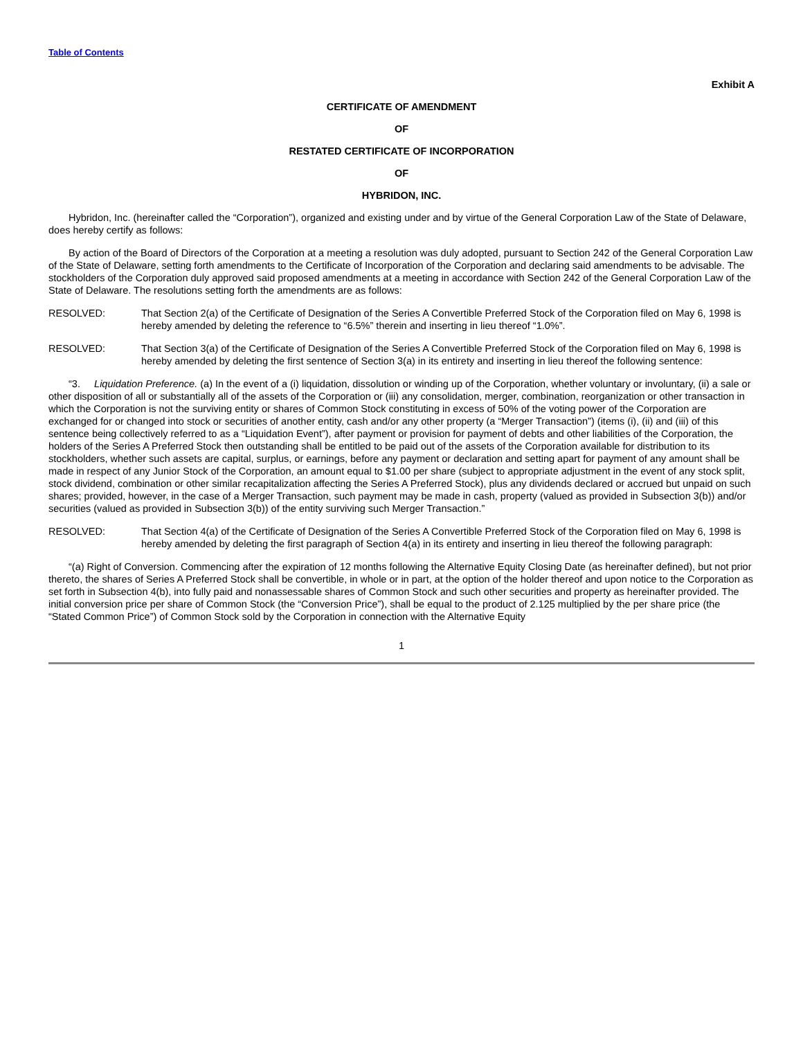Table of Contents
Exhibit A
CERTIFICATE OF AMENDMENT
OF
RESTATED CERTIFICATE OF INCORPORATION
OF
HYBRIDON, INC.
Hybridon, Inc. (hereinafter called the “Corporation”), organized and existing under and by virtue of the General Corporation Law of the State of Delaware, does hereby certify as follows:
By action of the Board of Directors of the Corporation at a meeting a resolution was duly adopted, pursuant to Section 242 of the General Corporation Law of the State of Delaware, setting forth amendments to the Certificate of Incorporation of the Corporation and declaring said amendments to be advisable. The stockholders of the Corporation duly approved said proposed amendments at a meeting in accordance with Section 242 of the General Corporation Law of the State of Delaware. The resolutions setting forth the amendments are as follows:
RESOLVED: That Section 2(a) of the Certificate of Designation of the Series A Convertible Preferred Stock of the Corporation filed on May 6, 1998 is hereby amended by deleting the reference to “6.5%” therein and inserting in lieu thereof “1.0%”.
RESOLVED: That Section 3(a) of the Certificate of Designation of the Series A Convertible Preferred Stock of the Corporation filed on May 6, 1998 is hereby amended by deleting the first sentence of Section 3(a) in its entirety and inserting in lieu thereof the following sentence:
“3. Liquidation Preference. (a) In the event of a (i) liquidation, dissolution or winding up of the Corporation, whether voluntary or involuntary, (ii) a sale or other disposition of all or substantially all of the assets of the Corporation or (iii) any consolidation, merger, combination, reorganization or other transaction in which the Corporation is not the surviving entity or shares of Common Stock constituting in excess of 50% of the voting power of the Corporation are exchanged for or changed into stock or securities of another entity, cash and/or any other property (a “Merger Transaction”) (items (i), (ii) and (iii) of this sentence being collectively referred to as a “Liquidation Event”), after payment or provision for payment of debts and other liabilities of the Corporation, the holders of the Series A Preferred Stock then outstanding shall be entitled to be paid out of the assets of the Corporation available for distribution to its stockholders, whether such assets are capital, surplus, or earnings, before any payment or declaration and setting apart for payment of any amount shall be made in respect of any Junior Stock of the Corporation, an amount equal to $1.00 per share (subject to appropriate adjustment in the event of any stock split, stock dividend, combination or other similar recapitalization affecting the Series A Preferred Stock), plus any dividends declared or accrued but unpaid on such shares; provided, however, in the case of a Merger Transaction, such payment may be made in cash, property (valued as provided in Subsection 3(b)) and/or securities (valued as provided in Subsection 3(b)) of the entity surviving such Merger Transaction.”
RESOLVED: That Section 4(a) of the Certificate of Designation of the Series A Convertible Preferred Stock of the Corporation filed on May 6, 1998 is hereby amended by deleting the first paragraph of Section 4(a) in its entirety and inserting in lieu thereof the following paragraph:
“(a) Right of Conversion. Commencing after the expiration of 12 months following the Alternative Equity Closing Date (as hereinafter defined), but not prior thereto, the shares of Series A Preferred Stock shall be convertible, in whole or in part, at the option of the holder thereof and upon notice to the Corporation as set forth in Subsection 4(b), into fully paid and nonassessable shares of Common Stock and such other securities and property as hereinafter provided. The initial conversion price per share of Common Stock (the “Conversion Price”), shall be equal to the product of 2.125 multiplied by the per share price (the “Stated Common Price”) of Common Stock sold by the Corporation in connection with the Alternative Equity
1